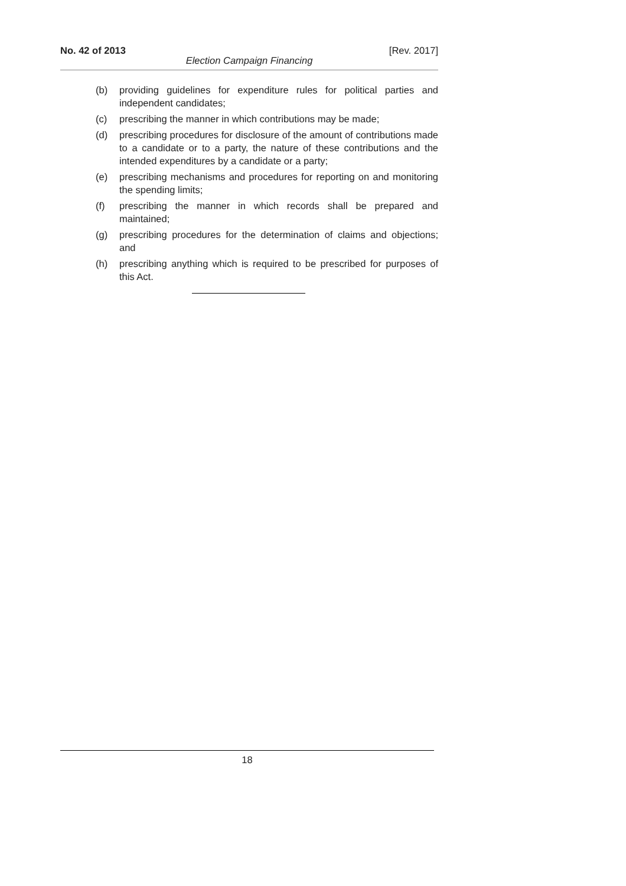No. 42 of 2013 [Rev. 2017]
Election Campaign Financing
(b) providing guidelines for expenditure rules for political parties and independent candidates;
(c) prescribing the manner in which contributions may be made;
(d) prescribing procedures for disclosure of the amount of contributions made to a candidate or to a party, the nature of these contributions and the intended expenditures by a candidate or a party;
(e) prescribing mechanisms and procedures for reporting on and monitoring the spending limits;
(f) prescribing the manner in which records shall be prepared and maintained;
(g) prescribing procedures for the determination of claims and objections; and
(h) prescribing anything which is required to be prescribed for purposes of this Act.
18